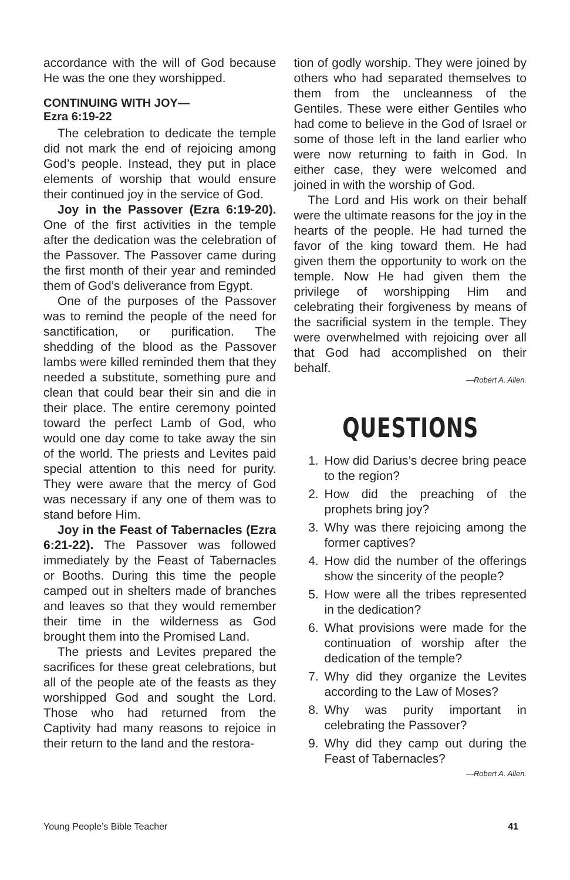accordance with the will of God because He was the one they worshipped.
CONTINUING WITH JOY—
Ezra 6:19-22
The celebration to dedicate the temple did not mark the end of rejoicing among God’s people. Instead, they put in place elements of worship that would ensure their continued joy in the service of God.
Joy in the Passover (Ezra 6:19-20). One of the first activities in the temple after the dedication was the celebration of the Passover. The Passover came during the first month of their year and reminded them of God’s deliverance from Egypt.
One of the purposes of the Passover was to remind the people of the need for sanctification, or purification. The shedding of the blood as the Passover lambs were killed reminded them that they needed a substitute, something pure and clean that could bear their sin and die in their place. The entire ceremony pointed toward the perfect Lamb of God, who would one day come to take away the sin of the world. The priests and Levites paid special attention to this need for purity. They were aware that the mercy of God was necessary if any one of them was to stand before Him.
Joy in the Feast of Tabernacles (Ezra 6:21-22). The Passover was followed immediately by the Feast of Tabernacles or Booths. During this time the people camped out in shelters made of branches and leaves so that they would remember their time in the wilderness as God brought them into the Promised Land.
The priests and Levites prepared the sacrifices for these great celebrations, but all of the people ate of the feasts as they worshipped God and sought the Lord. Those who had returned from the Captivity had many reasons to rejoice in their return to the land and the restora-
tion of godly worship. They were joined by others who had separated themselves to them from the uncleanness of the Gentiles. These were either Gentiles who had come to believe in the God of Israel or some of those left in the land earlier who were now returning to faith in God. In either case, they were welcomed and joined in with the worship of God.
The Lord and His work on their behalf were the ultimate reasons for the joy in the hearts of the people. He had turned the favor of the king toward them. He had given them the opportunity to work on the temple. Now He had given them the privilege of worshipping Him and celebrating their forgiveness by means of the sacrificial system in the temple. They were overwhelmed with rejoicing over all that God had accomplished on their behalf.
—Robert A. Allen.
QUESTIONS
1. How did Darius’s decree bring peace to the region?
2. How did the preaching of the prophets bring joy?
3. Why was there rejoicing among the former captives?
4. How did the number of the offerings show the sincerity of the people?
5. How were all the tribes represented in the dedication?
6. What provisions were made for the continuation of worship after the dedication of the temple?
7. Why did they organize the Levites according to the Law of Moses?
8. Why was purity important in celebrating the Passover?
9. Why did they camp out during the Feast of Tabernacles?
—Robert A. Allen.
Young People’s Bible Teacher 41